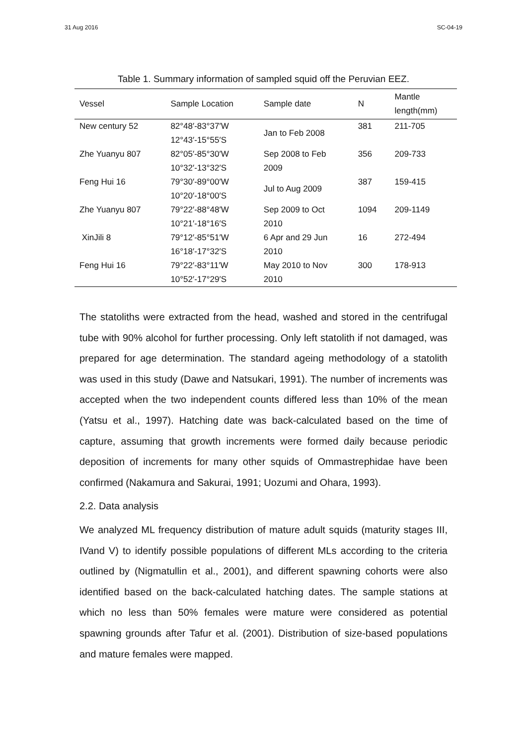31 Aug 2016 SC-04-19
Table 1. Summary information of sampled squid off the Peruvian EEZ.
| Vessel | Sample Location | Sample date | N | Mantle length(mm) |
| --- | --- | --- | --- | --- |
| New century 52 | 82°48′-83°37′W 12°43′-15°55′S | Jan to Feb 2008 | 381 | 211-705 |
| Zhe Yuanyu 807 | 82°05′-85°30′W 10°32′-13°32′S | Sep 2008 to Feb 2009 | 356 | 209-733 |
| Feng Hui 16 | 79°30′-89°00′W 10°20′-18°00′S | Jul to Aug 2009 | 387 | 159-415 |
| Zhe Yuanyu 807 | 79°22′-88°48′W 10°21′-18°16′S | Sep 2009 to Oct 2010 | 1094 | 209-1149 |
| XinJili 8 | 79°12′-85°51′W 16°18′-17°32′S | 6 Apr and 29 Jun 2010 | 16 | 272-494 |
| Feng Hui 16 | 79°22′-83°11′W 10°52′-17°29′S | May 2010 to Nov 2010 | 300 | 178-913 |
The statoliths were extracted from the head, washed and stored in the centrifugal tube with 90% alcohol for further processing. Only left statolith if not damaged, was prepared for age determination. The standard ageing methodology of a statolith was used in this study (Dawe and Natsukari, 1991). The number of increments was accepted when the two independent counts differed less than 10% of the mean (Yatsu et al., 1997). Hatching date was back-calculated based on the time of capture, assuming that growth increments were formed daily because periodic deposition of increments for many other squids of Ommastrephidae have been confirmed (Nakamura and Sakurai, 1991; Uozumi and Ohara, 1993).
2.2. Data analysis
We analyzed ML frequency distribution of mature adult squids (maturity stages III, IVand V) to identify possible populations of different MLs according to the criteria outlined by (Nigmatullin et al., 2001), and different spawning cohorts were also identified based on the back-calculated hatching dates. The sample stations at which no less than 50% females were mature were considered as potential spawning grounds after Tafur et al. (2001). Distribution of size-based populations and mature females were mapped.